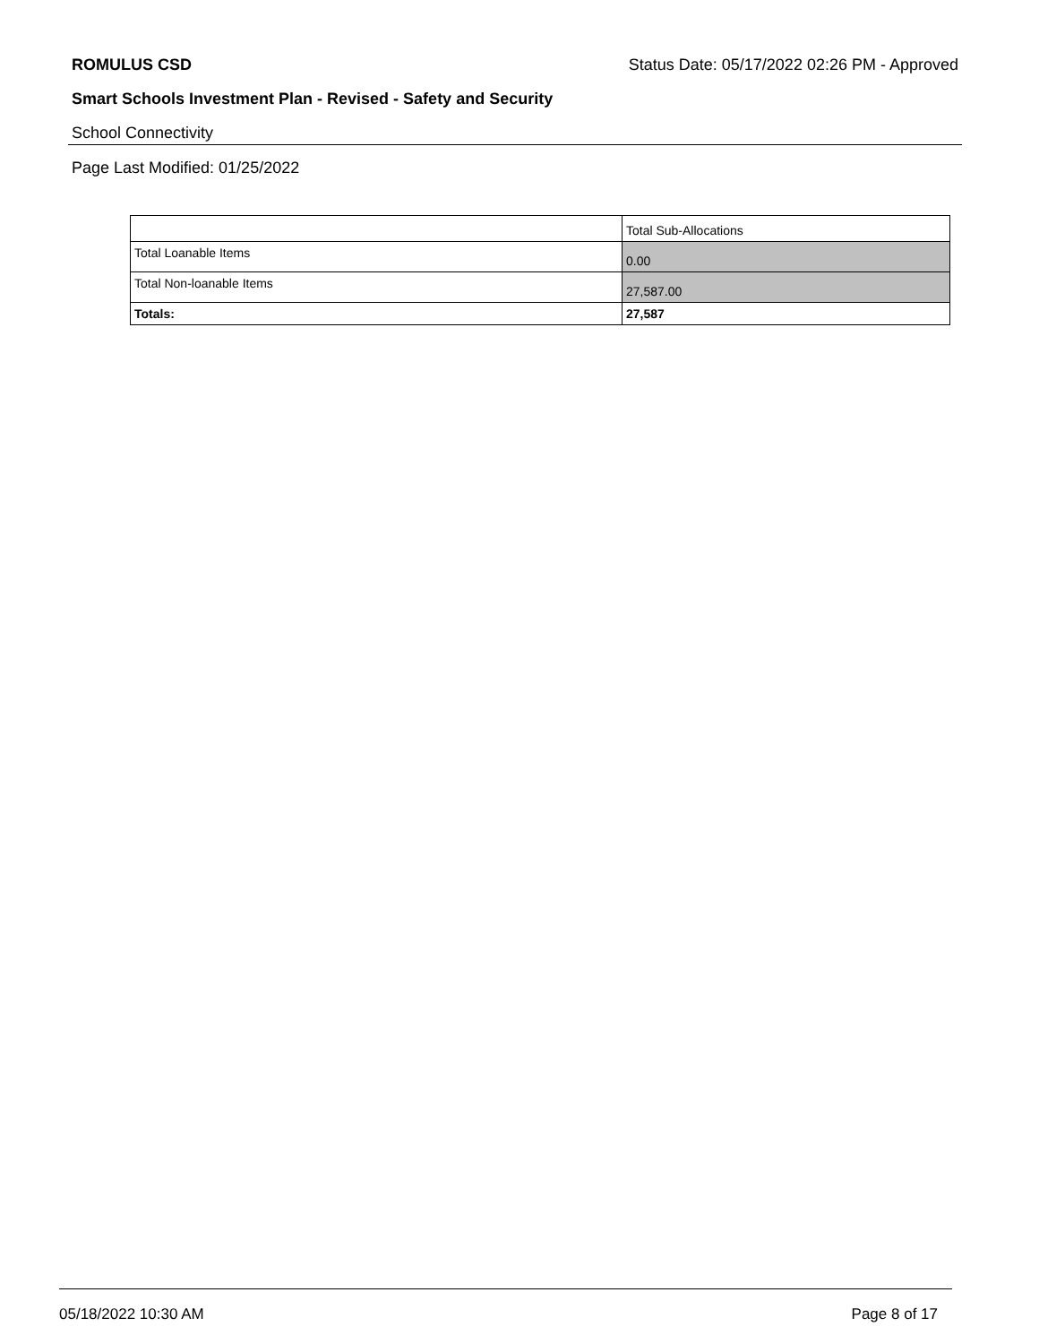ROMULUS CSD Status Date: 05/17/2022 02:26 PM - Approved
Smart Schools Investment Plan - Revised - Safety and Security
School Connectivity
Page Last Modified: 01/25/2022
| | Total Sub-Allocations |
| --- | --- |
| Total Loanable Items | 0.00 |
| Total Non-loanable Items | 27,587.00 |
| Totals: | 27,587 |
05/18/2022 10:30 AM Page 8 of 17